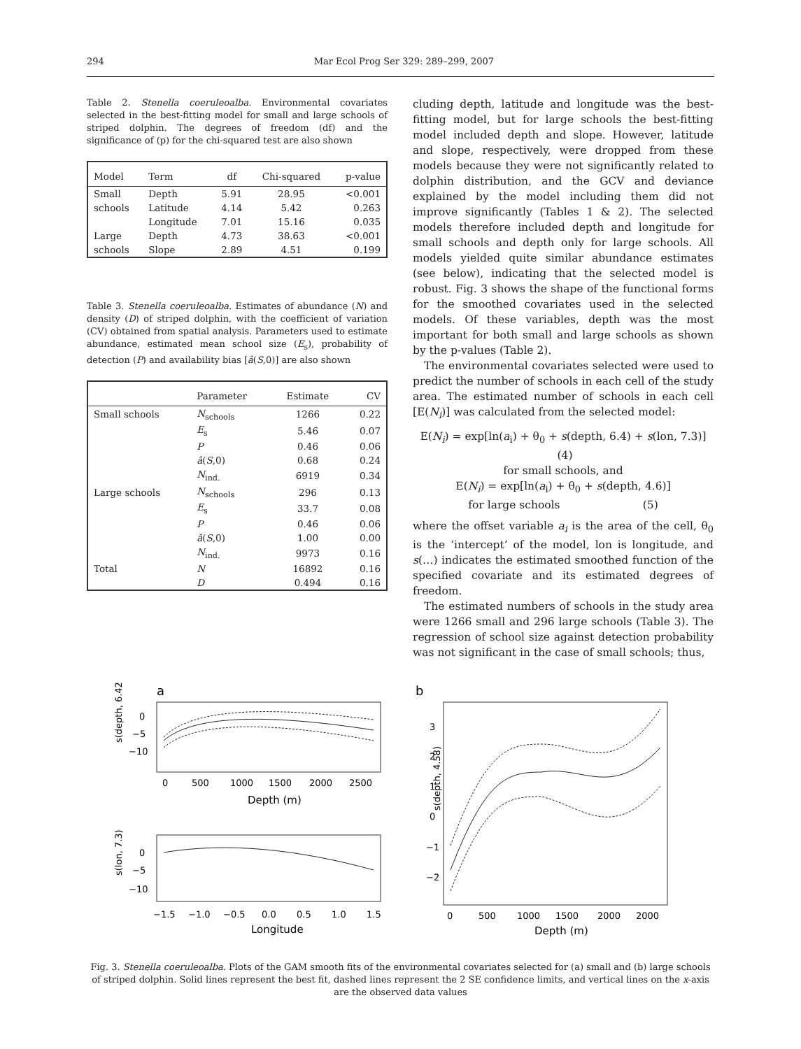294 Mar Ecol Prog Ser 329: 289–299, 2007
Table 2. Stenella coeruleoalba. Environmental covariates selected in the best-fitting model for small and large schools of striped dolphin. The degrees of freedom (df) and the significance of (p) for the chi-squared test are also shown
| Model | Term | df | Chi-squared | p-value |
| --- | --- | --- | --- | --- |
| Small | Depth | 5.91 | 28.95 | <0.001 |
| schools | Latitude | 4.14 | 5.42 | 0.263 |
| | Longitude | 7.01 | 15.16 | 0.035 |
| Large | Depth | 4.73 | 38.63 | <0.001 |
| schools | Slope | 2.89 | 4.51 | 0.199 |
Table 3. Stenella coeruleoalba. Estimates of abundance (N) and density (D) of striped dolphin, with the coefficient of variation (CV) obtained from spatial analysis. Parameters used to estimate abundance, estimated mean school size (E<sub>s</sub>), probability of detection (P) and availability bias [â(S,0)] are also shown
| | Parameter | Estimate | CV |
| --- | --- | --- | --- |
| Small schools | N<sub>schools</sub> | 1266 | 0.22 |
| | E<sub>s</sub> | 5.46 | 0.07 |
| | P | 0.46 | 0.06 |
| | â ( S ,0) | 0.68 | 0.24 |
| | N<sub>ind.</sub> | 6919 | 0.34 |
| Large schools | N<sub>schools</sub> | 296 | 0.13 |
| | E<sub>s</sub> | 33.7 | 0.08 |
| | P | 0.46 | 0.06 |
| | â ( S ,0) | 1.00 | 0.00 |
| | N<sub>ind.</sub> | 9973 | 0.16 |
| Total | N | 16892 | 0.16 |
| | D | 0.494 | 0.16 |
cluding depth, latitude and longitude was the best-fitting model, but for large schools the best-fitting model included depth and slope. However, latitude and slope, respectively, were dropped from these models because they were not significantly related to dolphin distribution, and the GCV and deviance explained by the model including them did not improve significantly (Tables 1 & 2). The selected models therefore included depth and longitude for small schools and depth only for large schools. All models yielded quite similar abundance estimates (see below), indicating that the selected model is robust. Fig. 3 shows the shape of the functional forms for the smoothed covariates used in the selected models. Of these variables, depth was the most important for both small and large schools as shown by the p-values (Table 2).
The environmental covariates selected were used to predict the number of schools in each cell of the study area. The estimated number of schools in each cell [E(N<sub>i</sub>)] was calculated from the selected model:
E(N<sub>i</sub>) = exp[ln(a<sub>i</sub>) + θ<sub>0</sub> + s(depth, 6.4) + s(lon, 7.3)] (4)
for small schools, and
E(N<sub>i</sub>) = exp[ln(a<sub>i</sub>) + θ<sub>0</sub> + s(depth, 4.6)]
for large schools (5)
where the offset variable a<sub>i</sub> is the area of the cell, θ<sub>0</sub> is the ‘intercept’ of the model, lon is longitude, and s(…) indicates the estimated smoothed function of the specified covariate and its estimated degrees of freedom.
The estimated numbers of schools in the study area were 1266 small and 296 large schools (Table 3). The regression of school size against detection probability was not significant in the case of small schools; thus,
a
0
−5
−10
s(depth, 6.42)
0
500
1000
1500
2000
2500
Depth (m)
0
−5
−10
s(lon, 7.3)
−1.5
−1.0
−0.5
0.0
0.5
1.0
1.5
Longitude
b
3
2
1
0
−1
−2
s(depth, 4.58)
0
500
1000
1500
2000
2000
Depth (m)
Fig. 3. Stenella coeruleoalba. Plots of the GAM smooth fits of the environmental covariates selected for (a) small and (b) large schools of striped dolphin. Solid lines represent the best fit, dashed lines represent the 2 SE confidence limits, and vertical lines on the x-axis are the observed data values